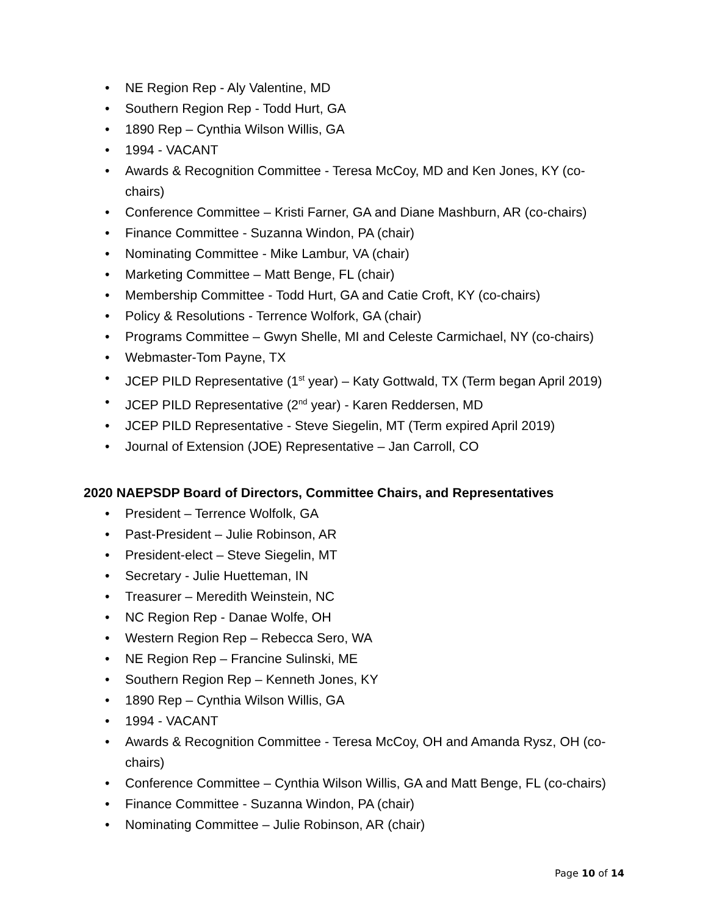• NE Region Rep - Aly Valentine, MD
• Southern Region Rep - Todd Hurt, GA
• 1890 Rep – Cynthia Wilson Willis, GA
• 1994 - VACANT
• Awards & Recognition Committee - Teresa McCoy, MD and Ken Jones, KY (co-chairs)
• Conference Committee – Kristi Farner, GA and Diane Mashburn, AR (co-chairs)
• Finance Committee - Suzanna Windon, PA (chair)
• Nominating Committee - Mike Lambur, VA (chair)
• Marketing Committee – Matt Benge, FL (chair)
• Membership Committee - Todd Hurt, GA and Catie Croft, KY (co-chairs)
• Policy & Resolutions - Terrence Wolfork, GA (chair)
• Programs Committee – Gwyn Shelle, MI and Celeste Carmichael, NY (co-chairs)
• Webmaster-Tom Payne, TX
• JCEP PILD Representative (1<sup>st</sup> year) – Katy Gottwald, TX (Term began April 2019)
• JCEP PILD Representative (2<sup>nd</sup> year) - Karen Reddersen, MD
• JCEP PILD Representative - Steve Siegelin, MT (Term expired April 2019)
• Journal of Extension (JOE) Representative – Jan Carroll, CO
2020 NAEPSDP Board of Directors, Committee Chairs, and Representatives
• President – Terrence Wolfolk, GA
• Past-President – Julie Robinson, AR
• President-elect – Steve Siegelin, MT
• Secretary - Julie Huetteman, IN
• Treasurer – Meredith Weinstein, NC
• NC Region Rep - Danae Wolfe, OH
• Western Region Rep – Rebecca Sero, WA
• NE Region Rep – Francine Sulinski, ME
• Southern Region Rep – Kenneth Jones, KY
• 1890 Rep – Cynthia Wilson Willis, GA
• 1994 - VACANT
• Awards & Recognition Committee - Teresa McCoy, OH and Amanda Rysz, OH (co-chairs)
• Conference Committee – Cynthia Wilson Willis, GA and Matt Benge, FL (co-chairs)
• Finance Committee - Suzanna Windon, PA (chair)
• Nominating Committee – Julie Robinson, AR (chair)
Page 10 of 14